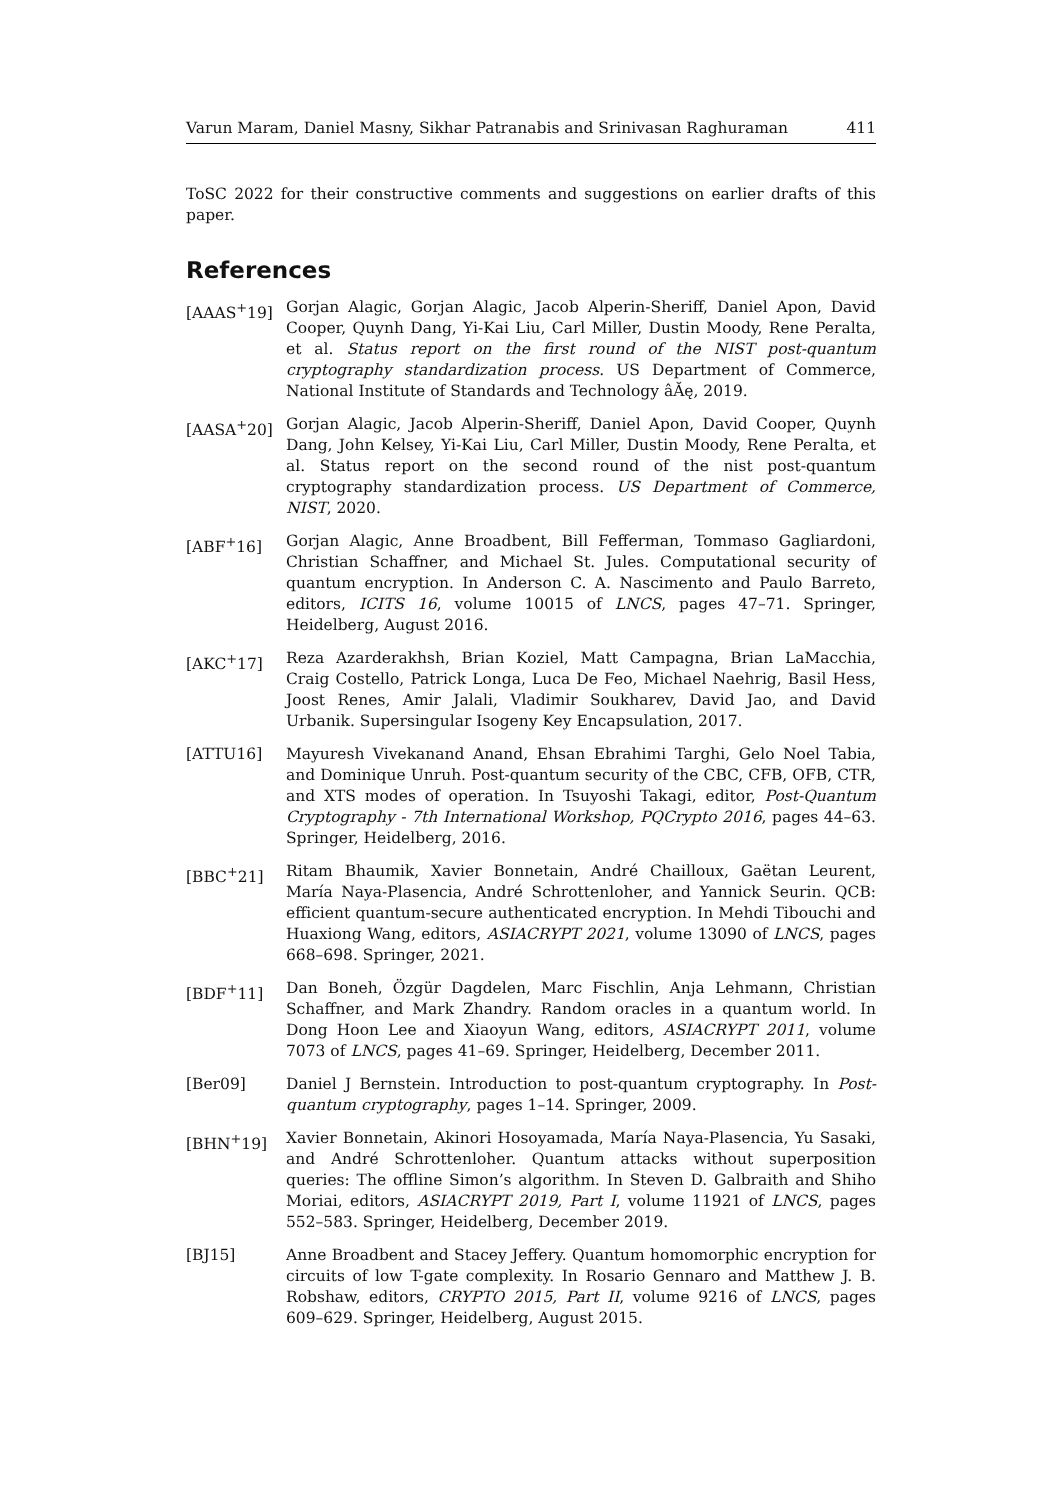Varun Maram, Daniel Masny, Sikhar Patranabis and Srinivasan Raghuraman 411
ToSC 2022 for their constructive comments and suggestions on earlier drafts of this paper.
References
[AAAS<sup>+</sup>19] Gorjan Alagic, Gorjan Alagic, Jacob Alperin-Sheriff, Daniel Apon, David Cooper, Quynh Dang, Yi-Kai Liu, Carl Miller, Dustin Moody, Rene Peralta, et al. Status report on the first round of the NIST post-quantum cryptography standardization process. US Department of Commerce, National Institute of Standards and Technology âĂę, 2019.
[AASA<sup>+</sup>20] Gorjan Alagic, Jacob Alperin-Sheriff, Daniel Apon, David Cooper, Quynh Dang, John Kelsey, Yi-Kai Liu, Carl Miller, Dustin Moody, Rene Peralta, et al. Status report on the second round of the nist post-quantum cryptography standardization process. US Department of Commerce, NIST, 2020.
[ABF<sup>+</sup>16] Gorjan Alagic, Anne Broadbent, Bill Fefferman, Tommaso Gagliardoni, Christian Schaffner, and Michael St. Jules. Computational security of quantum encryption. In Anderson C. A. Nascimento and Paulo Barreto, editors, ICITS 16, volume 10015 of LNCS, pages 47–71. Springer, Heidelberg, August 2016.
[AKC<sup>+</sup>17] Reza Azarderakhsh, Brian Koziel, Matt Campagna, Brian LaMacchia, Craig Costello, Patrick Longa, Luca De Feo, Michael Naehrig, Basil Hess, Joost Renes, Amir Jalali, Vladimir Soukharev, David Jao, and David Urbanik. Supersingular Isogeny Key Encapsulation, 2017.
[ATTU16] Mayuresh Vivekanand Anand, Ehsan Ebrahimi Targhi, Gelo Noel Tabia, and Dominique Unruh. Post-quantum security of the CBC, CFB, OFB, CTR, and XTS modes of operation. In Tsuyoshi Takagi, editor, Post-Quantum Cryptography - 7th International Workshop, PQCrypto 2016, pages 44–63. Springer, Heidelberg, 2016.
[BBC<sup>+</sup>21] Ritam Bhaumik, Xavier Bonnetain, André Chailloux, Gaëtan Leurent, María Naya-Plasencia, André Schrottenloher, and Yannick Seurin. QCB: efficient quantum-secure authenticated encryption. In Mehdi Tibouchi and Huaxiong Wang, editors, ASIACRYPT 2021, volume 13090 of LNCS, pages 668–698. Springer, 2021.
[BDF<sup>+</sup>11] Dan Boneh, Özgür Dagdelen, Marc Fischlin, Anja Lehmann, Christian Schaffner, and Mark Zhandry. Random oracles in a quantum world. In Dong Hoon Lee and Xiaoyun Wang, editors, ASIACRYPT 2011, volume 7073 of LNCS, pages 41–69. Springer, Heidelberg, December 2011.
[Ber09] Daniel J Bernstein. Introduction to post-quantum cryptography. In Post-quantum cryptography, pages 1–14. Springer, 2009.
[BHN<sup>+</sup>19] Xavier Bonnetain, Akinori Hosoyamada, María Naya-Plasencia, Yu Sasaki, and André Schrottenloher. Quantum attacks without superposition queries: The offline Simon’s algorithm. In Steven D. Galbraith and Shiho Moriai, editors, ASIACRYPT 2019, Part I, volume 11921 of LNCS, pages 552–583. Springer, Heidelberg, December 2019.
[BJ15] Anne Broadbent and Stacey Jeffery. Quantum homomorphic encryption for circuits of low T-gate complexity. In Rosario Gennaro and Matthew J. B. Robshaw, editors, CRYPTO 2015, Part II, volume 9216 of LNCS, pages 609–629. Springer, Heidelberg, August 2015.